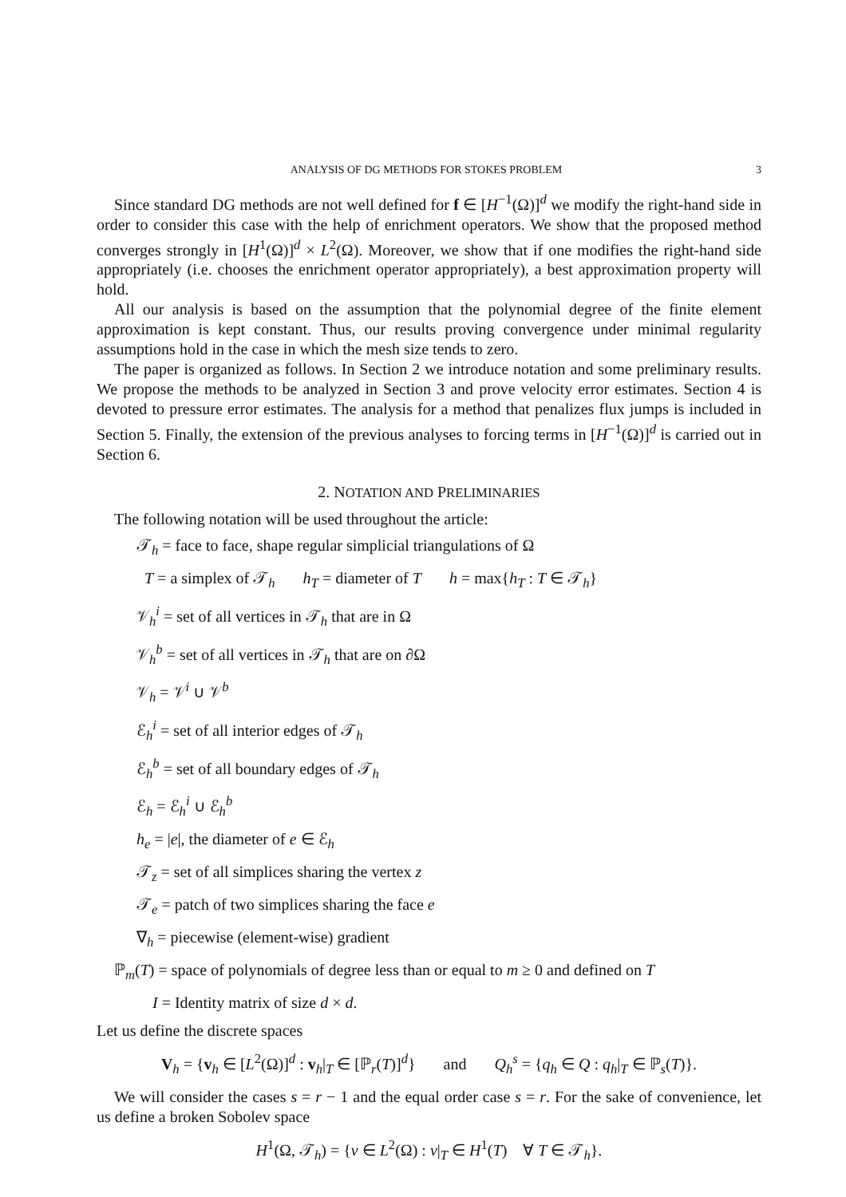ANALYSIS OF DG METHODS FOR STOKES PROBLEM 3
Since standard DG methods are not well defined for f ∈ [H<sup>−1</sup>(Ω)]<sup>d</sup> we modify the right-hand side in order to consider this case with the help of enrichment operators. We show that the proposed method converges strongly in [H<sup>1</sup>(Ω)]<sup>d</sup> × L<sup>2</sup>(Ω). Moreover, we show that if one modifies the right-hand side appropriately (i.e. chooses the enrichment operator appropriately), a best approximation property will hold.
All our analysis is based on the assumption that the polynomial degree of the finite element approximation is kept constant. Thus, our results proving convergence under minimal regularity assumptions hold in the case in which the mesh size tends to zero.
The paper is organized as follows. In Section 2 we introduce notation and some preliminary results. We propose the methods to be analyzed in Section 3 and prove velocity error estimates. Section 4 is devoted to pressure error estimates. The analysis for a method that penalizes flux jumps is included in Section 5. Finally, the extension of the previous analyses to forcing terms in [H<sup>−1</sup>(Ω)]<sup>d</sup> is carried out in Section 6.
2. NOTATION AND PRELIMINARIES
The following notation will be used throughout the article:
𝒯<sub>h</sub> = face to face, shape regular simplicial triangulations of Ω
T = a simplex of 𝒯<sub>h</sub> h<sub>T</sub> = diameter of T h = max{h<sub>T</sub> : T ∈ 𝒯<sub>h</sub>}
𝒱<sub>h</sub><sup>i</sup> = set of all vertices in 𝒯<sub>h</sub> that are in Ω
𝒱<sub>h</sub><sup>b</sup> = set of all vertices in 𝒯<sub>h</sub> that are on ∂Ω
𝒱<sub>h</sub> = 𝒱<sup>i</sup> ∪ 𝒱<sup>b</sup>
ℰ<sub>h</sub><sup>i</sup> = set of all interior edges of 𝒯<sub>h</sub>
ℰ<sub>h</sub><sup>b</sup> = set of all boundary edges of 𝒯<sub>h</sub>
ℰ<sub>h</sub> = ℰ<sub>h</sub><sup>i</sup> ∪ ℰ<sub>h</sub><sup>b</sup>
h<sub>e</sub> = |e|, the diameter of e ∈ ℰ<sub>h</sub>
𝒯<sub>z</sub> = set of all simplices sharing the vertex z
𝒯<sub>e</sub> = patch of two simplices sharing the face e
∇<sub>h</sub> = piecewise (element-wise) gradient
ℙ<sub>m</sub>(T) = space of polynomials of degree less than or equal to m ≥ 0 and defined on T
I = Identity matrix of size d × d.
Let us define the discrete spaces
V<sub>h</sub> = {v<sub>h</sub> ∈ [L<sup>2</sup>(Ω)]<sup>d</sup> : v<sub>h</sub>|<sub>T</sub> ∈ [ℙ<sub>r</sub>(T)]<sup>d</sup>} and Q<sub>h</sub><sup>s</sup> = {q<sub>h</sub> ∈ Q : q<sub>h</sub>|<sub>T</sub> ∈ ℙ<sub>s</sub>(T)}.
We will consider the cases s = r − 1 and the equal order case s = r. For the sake of convenience, let us define a broken Sobolev space
H<sup>1</sup>(Ω, 𝒯<sub>h</sub>) = {v ∈ L<sup>2</sup>(Ω) : v|<sub>T</sub> ∈ H<sup>1</sup>(T) ∀ T ∈ 𝒯<sub>h</sub>}.